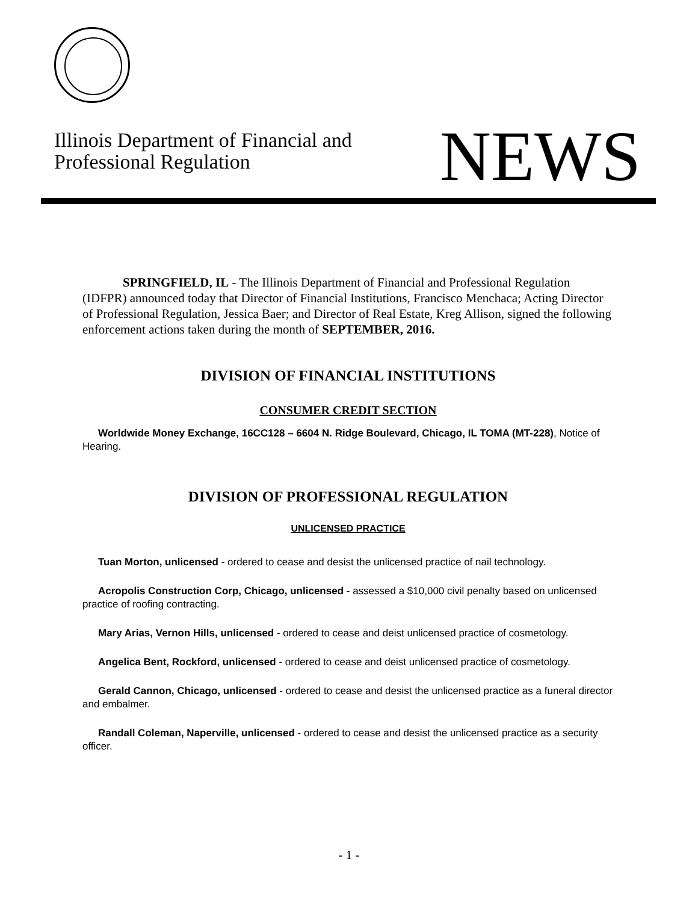Illinois Department of Financial and
Professional Regulation
NEWS
SPRINGFIELD, IL - The Illinois Department of Financial and Professional Regulation (IDFPR) announced today that Director of Financial Institutions, Francisco Menchaca; Acting Director of Professional Regulation, Jessica Baer; and Director of Real Estate, Kreg Allison, signed the following enforcement actions taken during the month of SEPTEMBER, 2016.
DIVISION OF FINANCIAL INSTITUTIONS
CONSUMER CREDIT SECTION
Worldwide Money Exchange, 16CC128 – 6604 N. Ridge Boulevard, Chicago, IL TOMA (MT-228), Notice of Hearing.
DIVISION OF PROFESSIONAL REGULATION
UNLICENSED PRACTICE
Tuan Morton, unlicensed - ordered to cease and desist the unlicensed practice of nail technology.
Acropolis Construction Corp, Chicago, unlicensed - assessed a $10,000 civil penalty based on unlicensed practice of roofing contracting.
Mary Arias, Vernon Hills, unlicensed - ordered to cease and deist unlicensed practice of cosmetology.
Angelica Bent, Rockford, unlicensed - ordered to cease and deist unlicensed practice of cosmetology.
Gerald Cannon, Chicago, unlicensed - ordered to cease and desist the unlicensed practice as a funeral director and embalmer.
Randall Coleman, Naperville, unlicensed - ordered to cease and desist the unlicensed practice as a security officer.
- 1 -